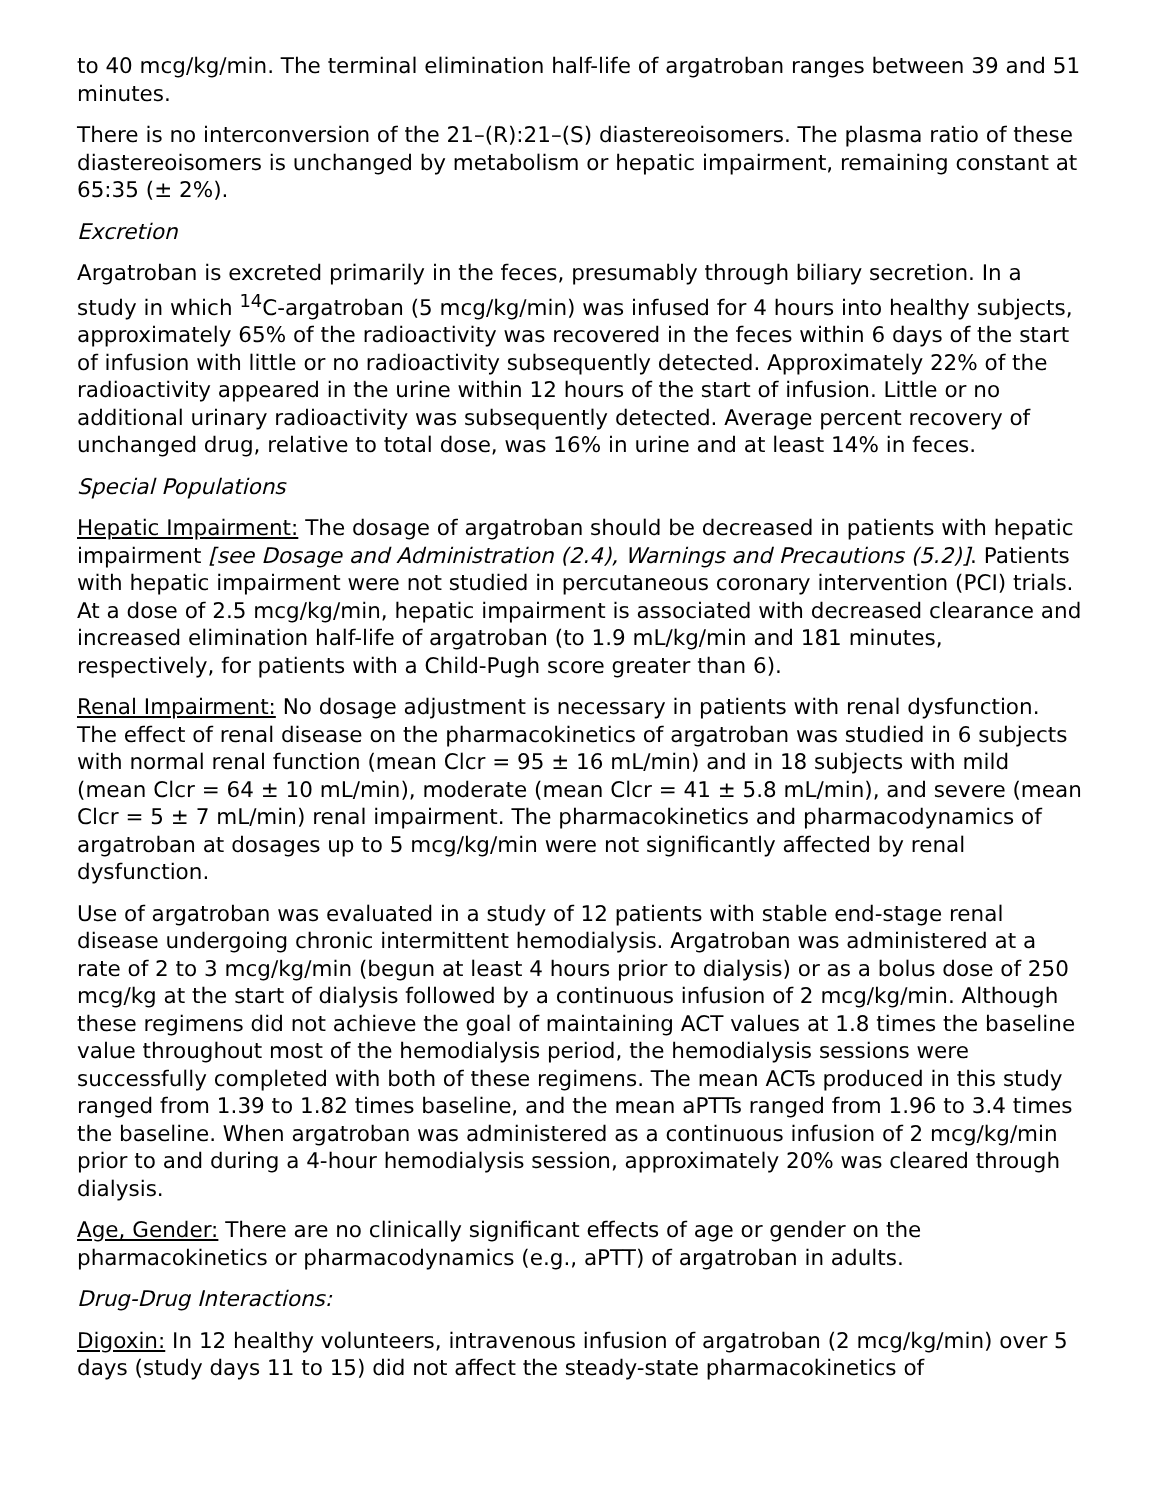to 40 mcg/kg/min. The terminal elimination half-life of argatroban ranges between 39 and 51 minutes.
There is no interconversion of the 21–(R):21–(S) diastereoisomers. The plasma ratio of these diastereoisomers is unchanged by metabolism or hepatic impairment, remaining constant at 65:35 (± 2%).
Excretion
Argatroban is excreted primarily in the feces, presumably through biliary secretion. In a study in which <sup>14</sup>C-argatroban (5 mcg/kg/min) was infused for 4 hours into healthy subjects, approximately 65% of the radioactivity was recovered in the feces within 6 days of the start of infusion with little or no radioactivity subsequently detected. Approximately 22% of the radioactivity appeared in the urine within 12 hours of the start of infusion. Little or no additional urinary radioactivity was subsequently detected. Average percent recovery of unchanged drug, relative to total dose, was 16% in urine and at least 14% in feces.
Special Populations
Hepatic Impairment: The dosage of argatroban should be decreased in patients with hepatic impairment [see Dosage and Administration (2.4), Warnings and Precautions (5.2)]. Patients with hepatic impairment were not studied in percutaneous coronary intervention (PCI) trials. At a dose of 2.5 mcg/kg/min, hepatic impairment is associated with decreased clearance and increased elimination half-life of argatroban (to 1.9 mL/kg/min and 181 minutes, respectively, for patients with a Child-Pugh score greater than 6).
Renal Impairment: No dosage adjustment is necessary in patients with renal dysfunction. The effect of renal disease on the pharmacokinetics of argatroban was studied in 6 subjects with normal renal function (mean Clcr = 95 ± 16 mL/min) and in 18 subjects with mild (mean Clcr = 64 ± 10 mL/min), moderate (mean Clcr = 41 ± 5.8 mL/min), and severe (mean Clcr = 5 ± 7 mL/min) renal impairment. The pharmacokinetics and pharmacodynamics of argatroban at dosages up to 5 mcg/kg/min were not significantly affected by renal dysfunction.
Use of argatroban was evaluated in a study of 12 patients with stable end-stage renal disease undergoing chronic intermittent hemodialysis. Argatroban was administered at a rate of 2 to 3 mcg/kg/min (begun at least 4 hours prior to dialysis) or as a bolus dose of 250 mcg/kg at the start of dialysis followed by a continuous infusion of 2 mcg/kg/min. Although these regimens did not achieve the goal of maintaining ACT values at 1.8 times the baseline value throughout most of the hemodialysis period, the hemodialysis sessions were successfully completed with both of these regimens. The mean ACTs produced in this study ranged from 1.39 to 1.82 times baseline, and the mean aPTTs ranged from 1.96 to 3.4 times the baseline. When argatroban was administered as a continuous infusion of 2 mcg/kg/min prior to and during a 4-hour hemodialysis session, approximately 20% was cleared through dialysis.
Age, Gender: There are no clinically significant effects of age or gender on the pharmacokinetics or pharmacodynamics (e.g., aPTT) of argatroban in adults.
Drug-Drug Interactions:
Digoxin: In 12 healthy volunteers, intravenous infusion of argatroban (2 mcg/kg/min) over 5 days (study days 11 to 15) did not affect the steady-state pharmacokinetics of